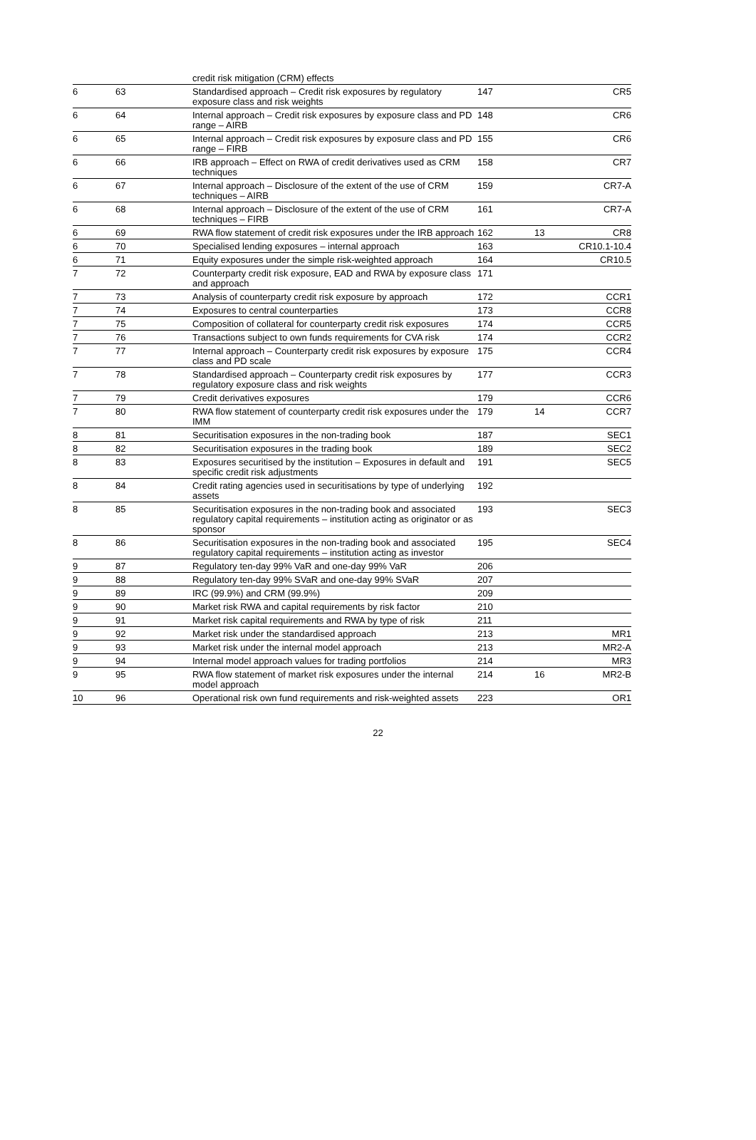| | | credit risk mitigation (CRM) effects | | | |
| 6 | 63 | Standardised approach – Credit risk exposures by regulatory exposure class and risk weights | 147 | | CR5 |
| 6 | 64 | Internal approach – Credit risk exposures by exposure class and PD range – AIRB | 148 | | CR6 |
| 6 | 65 | Internal approach – Credit risk exposures by exposure class and PD range – FIRB | 155 | | CR6 |
| 6 | 66 | IRB approach – Effect on RWA of credit derivatives used as CRM techniques | 158 | | CR7 |
| 6 | 67 | Internal approach – Disclosure of the extent of the use of CRM techniques – AIRB | 159 | | CR7-A |
| 6 | 68 | Internal approach – Disclosure of the extent of the use of CRM techniques – FIRB | 161 | | CR7-A |
| 6 | 69 | RWA flow statement of credit risk exposures under the IRB approach | 162 | 13 | CR8 |
| 6 | 70 | Specialised lending exposures – internal approach | 163 | | CR10.1-10.4 |
| 6 | 71 | Equity exposures under the simple risk-weighted approach | 164 | | CR10.5 |
| 7 | 72 | Counterparty credit risk exposure, EAD and RWA by exposure class and approach | 171 | | |
| 7 | 73 | Analysis of counterparty credit risk exposure by approach | 172 | | CCR1 |
| 7 | 74 | Exposures to central counterparties | 173 | | CCR8 |
| 7 | 75 | Composition of collateral for counterparty credit risk exposures | 174 | | CCR5 |
| 7 | 76 | Transactions subject to own funds requirements for CVA risk | 174 | | CCR2 |
| 7 | 77 | Internal approach – Counterparty credit risk exposures by exposure class and PD scale | 175 | | CCR4 |
| 7 | 78 | Standardised approach – Counterparty credit risk exposures by regulatory exposure class and risk weights | 177 | | CCR3 |
| 7 | 79 | Credit derivatives exposures | 179 | | CCR6 |
| 7 | 80 | RWA flow statement of counterparty credit risk exposures under the IMM | 179 | 14 | CCR7 |
| 8 | 81 | Securitisation exposures in the non-trading book | 187 | | SEC1 |
| 8 | 82 | Securitisation exposures in the trading book | 189 | | SEC2 |
| 8 | 83 | Exposures securitised by the institution – Exposures in default and specific credit risk adjustments | 191 | | SEC5 |
| 8 | 84 | Credit rating agencies used in securitisations by type of underlying assets | 192 | | |
| 8 | 85 | Securitisation exposures in the non-trading book and associated regulatory capital requirements – institution acting as originator or as sponsor | 193 | | SEC3 |
| 8 | 86 | Securitisation exposures in the non-trading book and associated regulatory capital requirements – institution acting as investor | 195 | | SEC4 |
| 9 | 87 | Regulatory ten-day 99% VaR and one-day 99% VaR | 206 | | |
| 9 | 88 | Regulatory ten-day 99% SVaR and one-day 99% SVaR | 207 | | |
| 9 | 89 | IRC (99.9%) and CRM (99.9%) | 209 | | |
| 9 | 90 | Market risk RWA and capital requirements by risk factor | 210 | | |
| 9 | 91 | Market risk capital requirements and RWA by type of risk | 211 | | |
| 9 | 92 | Market risk under the standardised approach | 213 | | MR1 |
| 9 | 93 | Market risk under the internal model approach | 213 | | MR2-A |
| 9 | 94 | Internal model approach values for trading portfolios | 214 | | MR3 |
| 9 | 95 | RWA flow statement of market risk exposures under the internal model approach | 214 | 16 | MR2-B |
| 10 | 96 | Operational risk own fund requirements and risk-weighted assets | 223 | | OR1 |
22